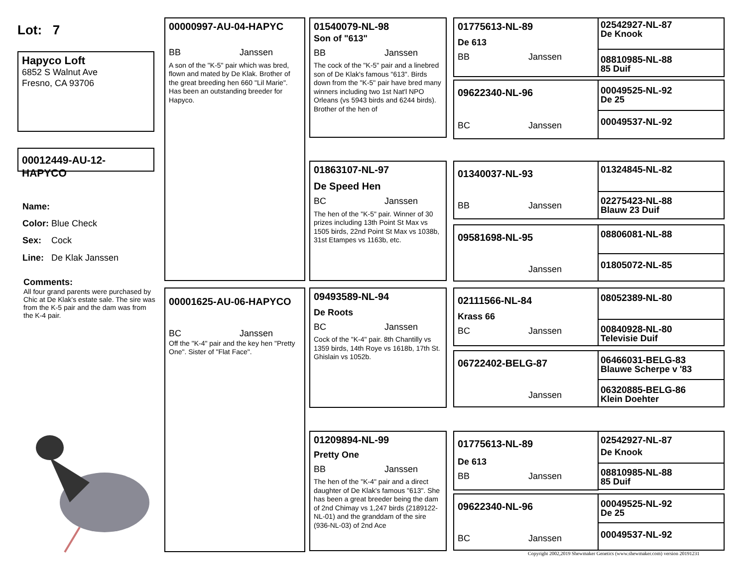Lot: 7
Hapyco Loft
6852 S Walnut Ave
Fresno, CA 93706
00012449-AU-12-HAPYCO
Name:
Color: Blue Check
Sex: Cock
Line: De Klak Janssen
Comments:
All four grand parents were purchased by Chic at De Klak's estate sale. The sire was from the K-5 pair and the dam was from the K-4 pair.
00000997-AU-04-HAPYC
BB Janssen
A son of the "K-5" pair which was bred, flown and mated by De Klak. Brother of the great breeding hen 660 "Lil Marie". Has been an outstanding breeder for Hapyco.
00001625-AU-06-HAPYCO
BC Janssen
Off the "K-4" pair and the key hen "Pretty One". Sister of "Flat Face".
01540079-NL-98
Son of "613"
BB Janssen
The cock of the "K-5" pair and a linebred son of De Klak's famous "613". Birds down from the "K-5" pair have bred many winners including two 1st Nat'l NPO Orleans (vs 5943 birds and 6244 birds). Brother of the hen of
01863107-NL-97
De Speed Hen
BC Janssen
The hen of the "K-5" pair. Winner of 30 prizes including 13th Point St Max vs 1505 birds, 22nd Point St Max vs 1038b, 31st Etampes vs 1163b, etc.
09493589-NL-94
De Roots
BC Janssen
Cock of the "K-4" pair. 8th Chantilly vs 1359 birds, 14th Roye vs 1618b, 17th St. Ghislain vs 1052b.
01209894-NL-99
Pretty One
BB Janssen
The hen of the "K-4" pair and a direct daughter of De Klak's famous "613". She has been a great breeder being the dam of 2nd Chimay vs 1,247 birds (2189122-NL-01) and the granddam of the sire (936-NL-03) of 2nd Ace
01775613-NL-89
De 613
BB Janssen
09622340-NL-96
BC Janssen
01340037-NL-93
BB Janssen
09581698-NL-95
Janssen
02111566-NL-84
Krass 66
BC Janssen
06722402-BELG-87
Janssen
01775613-NL-89
De 613
BB Janssen
09622340-NL-96
BC Janssen
02542927-NL-87
De Knook
08810985-NL-88
85 Duif
00049525-NL-92
De 25
00049537-NL-92
01324845-NL-82
02275423-NL-88
Blauw 23 Duif
08806081-NL-88
01805072-NL-85
08052389-NL-80
00840928-NL-80
Televisie Duif
06466031-BELG-83
Blauwe Scherpe v '83
06320885-BELG-86
Klein Doehter
02542927-NL-87
De Knook
08810985-NL-88
85 Duif
00049525-NL-92
De 25
00049537-NL-92
Copyright 2002,2019 Shewmaker Genetics (www.shewmaker.com) version 20191231